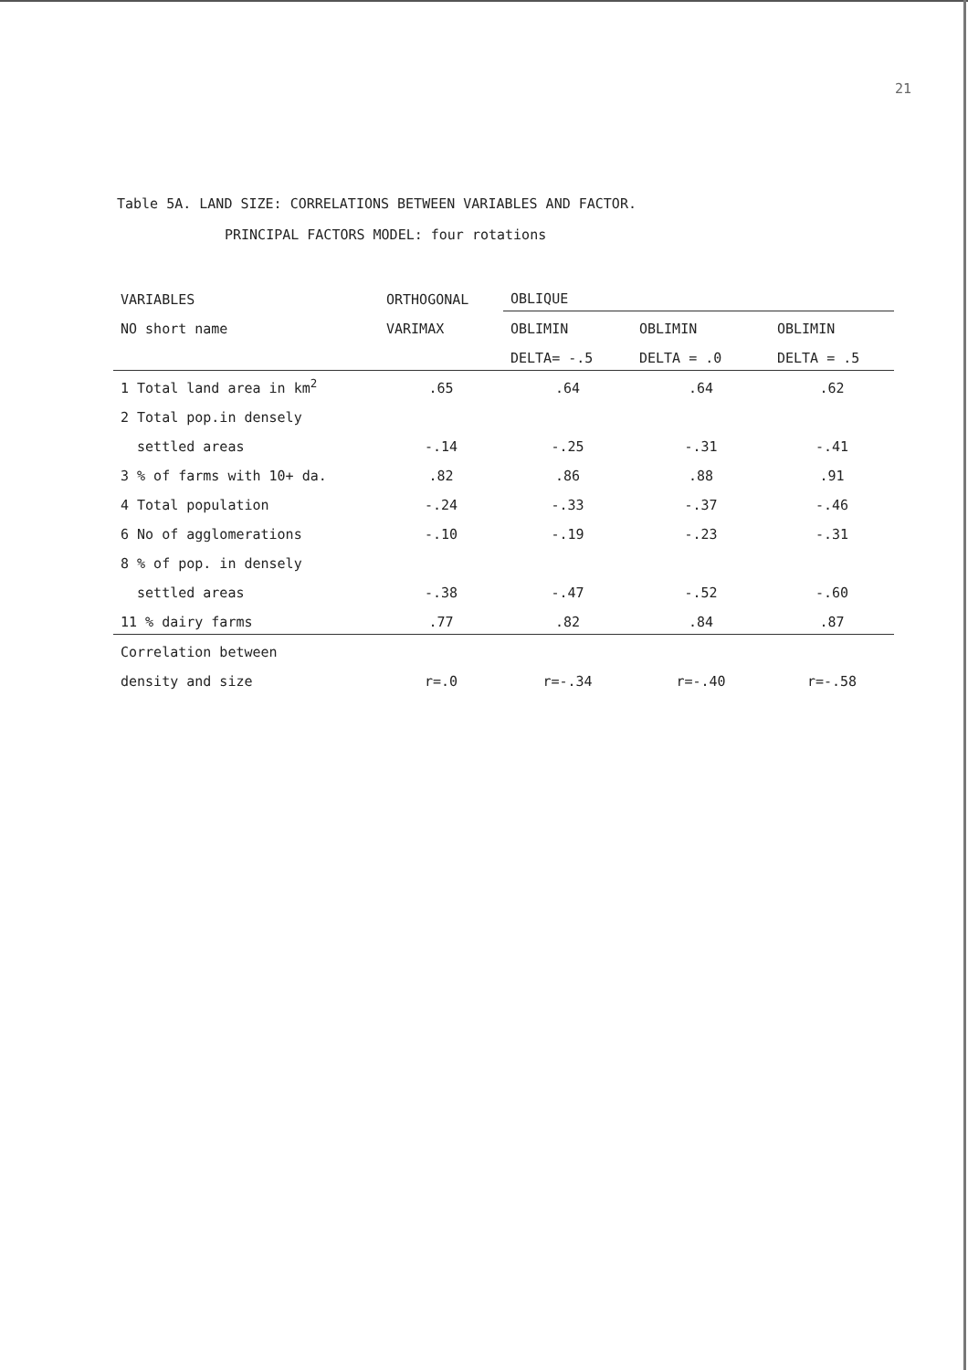21
Table 5A. LAND SIZE: CORRELATIONS BETWEEN VARIABLES AND FACTOR.
PRINCIPAL FACTORS MODEL: four rotations
| VARIABLES | ORTHOGONAL | OBLIQUE | | |
| --- | --- | --- | --- | --- |
| NO short name | VARIMAX | OBLIMIN | OBLIMIN | OBLIMIN |
| | | DELTA= -.5 | DELTA = .0 | DELTA = .5 |
| 1 Total land area in km<sup>2</sup> | .65 | .64 | .64 | .62 |
| 2 Total pop.in densely | | | | |
| settled areas | -.14 | -.25 | -.31 | -.41 |
| 3 % of farms with 10+ da. | .82 | .86 | .88 | .91 |
| 4 Total population | -.24 | -.33 | -.37 | -.46 |
| 6 No of agglomerations | -.10 | -.19 | -.23 | -.31 |
| 8 % of pop. in densely | | | | |
| settled areas | -.38 | -.47 | -.52 | -.60 |
| 11 % dairy farms | .77 | .82 | .84 | .87 |
| Correlation between | | | | |
| density and size | r=.0 | r=-.34 | r=-.40 | r=-.58 |